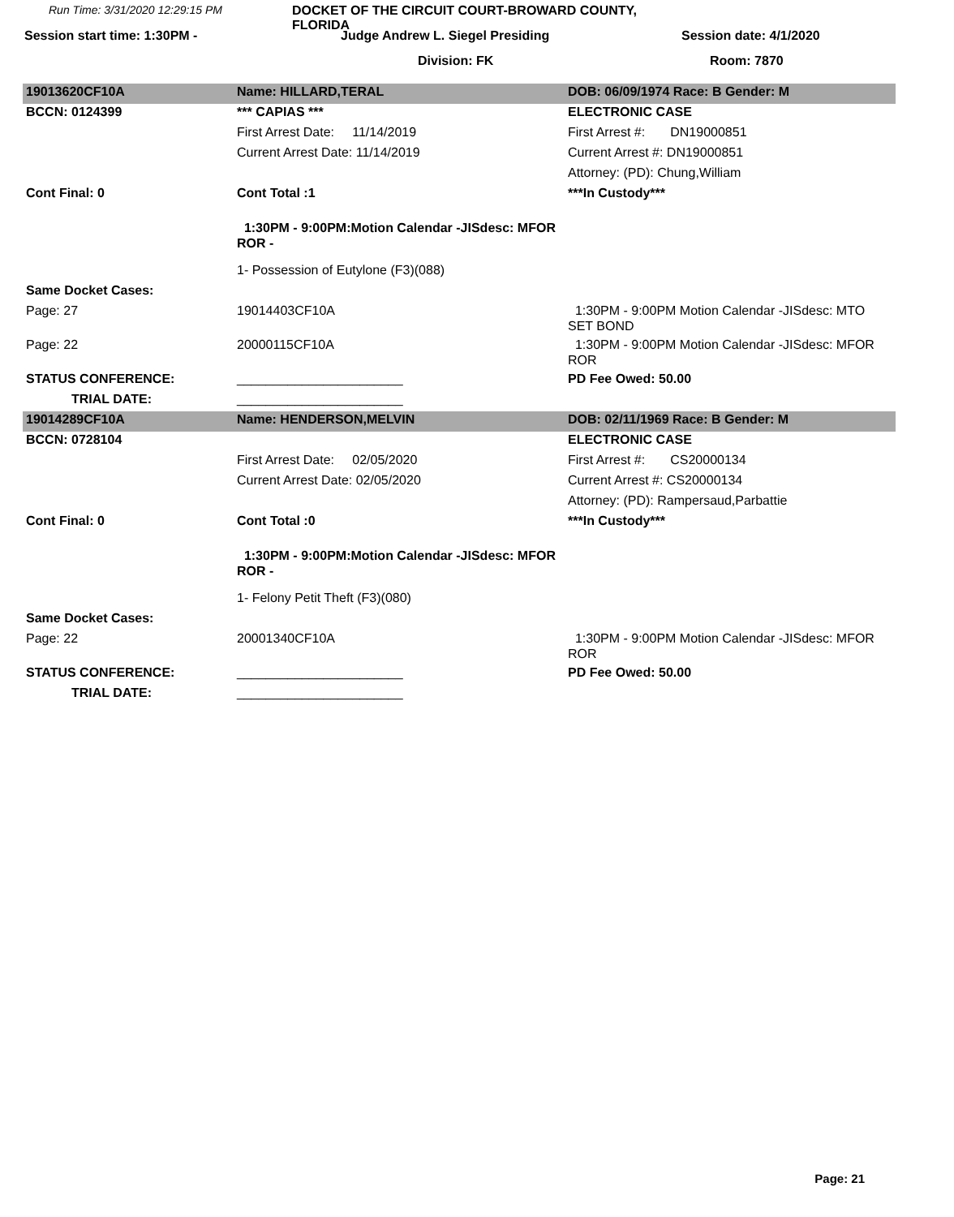Run Time: 3/31/2020 12:29:15 PM
DOCKET OF THE CIRCUIT COURT-BROWARD COUNTY, FLORIDA
Session start time: 1:30PM -
Judge Andrew L. Siegel Presiding
Session date: 4/1/2020
Division: FK
Room: 7870
| 19013620CF10A | Name: HILLARD,TERAL | DOB: 06/09/1974 Race: B Gender: M |
| BCCN: 0124399 | *** CAPIAS *** | ELECTRONIC CASE |
| | First Arrest Date: 11/14/2019 | First Arrest #: DN19000851 |
| | Current Arrest Date: 11/14/2019 | Current Arrest #: DN19000851 |
| | | Attorney: (PD): Chung,William |
| Cont Final: 0 | Cont Total :1 | ***In Custody*** |
| | 1:30PM - 9:00PM:Motion Calendar -JISdesc: MFOR ROR - | |
| | 1- Possession of Eutylone (F3)(088) | |
| Same Docket Cases: | | |
| Page: 27 | 19014403CF10A | 1:30PM - 9:00PM Motion Calendar -JISdesc: MTO SET BOND |
| Page: 22 | 20000115CF10A | 1:30PM - 9:00PM Motion Calendar -JISdesc: MFOR ROR |
| STATUS CONFERENCE: | _______________________ | PD Fee Owed: 50.00 |
| TRIAL DATE: | _______________________ | |
| 19014289CF10A | Name: HENDERSON,MELVIN | DOB: 02/11/1969 Race: B Gender: M |
| BCCN: 0728104 | | ELECTRONIC CASE |
| | First Arrest Date: 02/05/2020 | First Arrest #: CS20000134 |
| | Current Arrest Date: 02/05/2020 | Current Arrest #: CS20000134 |
| | | Attorney: (PD): Rampersaud,Parbattie |
| Cont Final: 0 | Cont Total :0 | ***In Custody*** |
| | 1:30PM - 9:00PM:Motion Calendar -JISdesc: MFOR ROR - | |
| | 1- Felony Petit Theft (F3)(080) | |
| Same Docket Cases: | | |
| Page: 22 | 20001340CF10A | 1:30PM - 9:00PM Motion Calendar -JISdesc: MFOR ROR |
| STATUS CONFERENCE: | _______________________ | PD Fee Owed: 50.00 |
| TRIAL DATE: | _______________________ | |
Page: 21